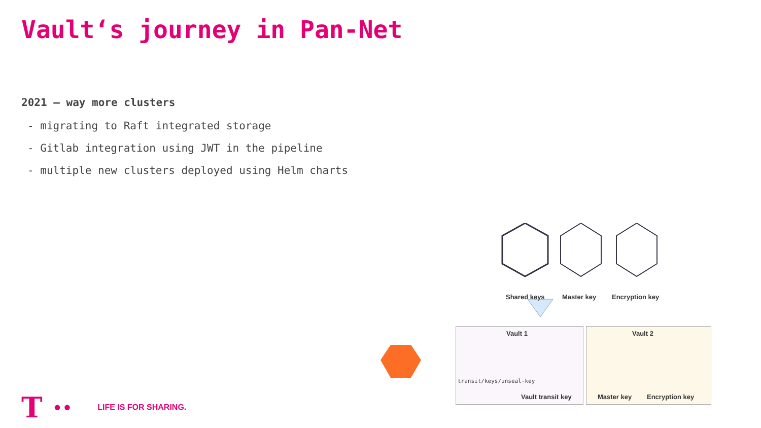Vault‘s journey in Pan-Net
2021 – way more clusters
- migrating to Raft integrated storage
- Gitlab integration using JWT in the pipeline
- multiple new clusters deployed using Helm charts
Shared keys Master key Encryption key
Vault 1 Vault 2
transit/keys/unseal-key
Vault transit key Master key Encryption key
T ·· LIFE IS FOR SHARING.